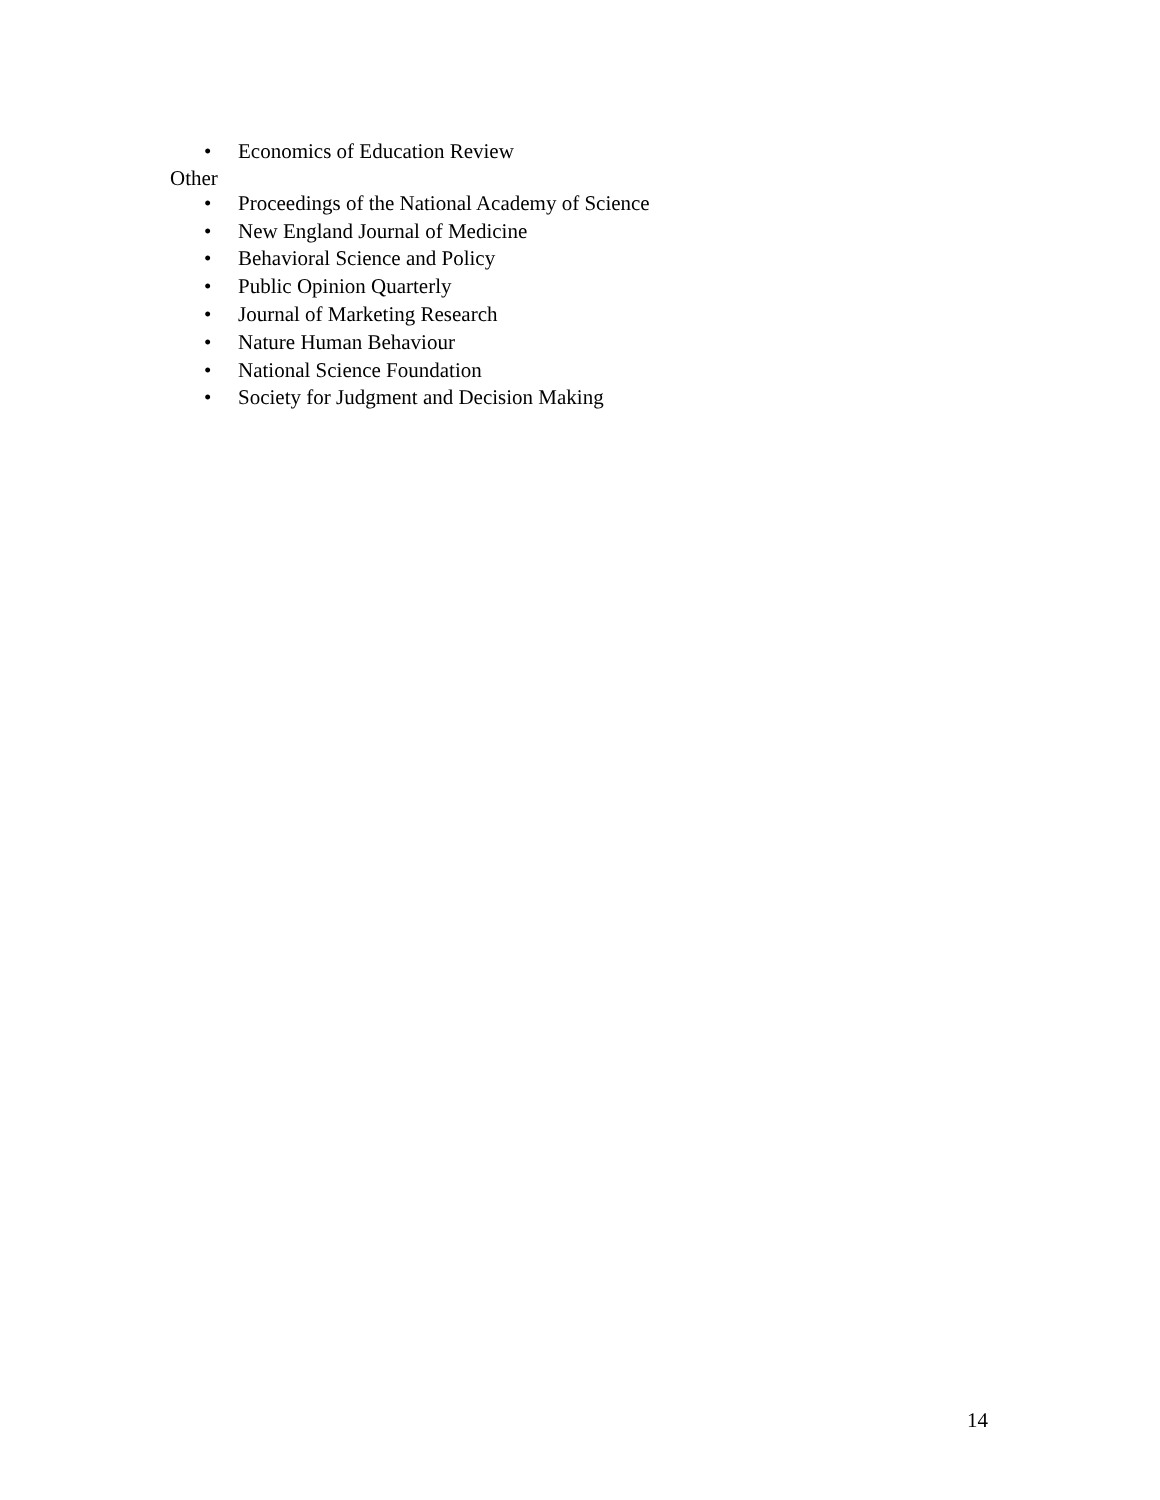• Economics of Education Review
Other
• Proceedings of the National Academy of Science
• New England Journal of Medicine
• Behavioral Science and Policy
• Public Opinion Quarterly
• Journal of Marketing Research
• Nature Human Behaviour
• National Science Foundation
• Society for Judgment and Decision Making
14